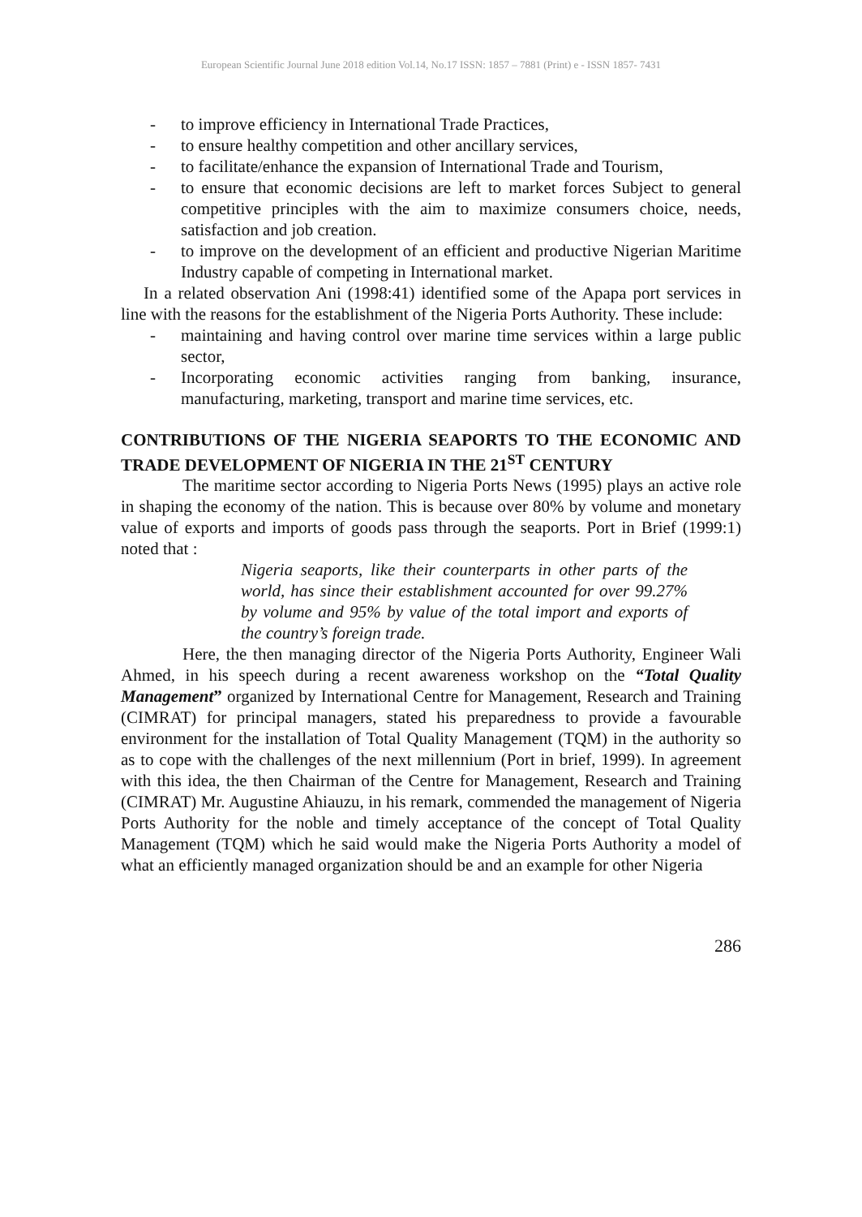European Scientific Journal June 2018 edition Vol.14, No.17 ISSN: 1857 – 7881 (Print) e - ISSN 1857- 7431
- to improve efficiency in International Trade Practices,
- to ensure healthy competition and other ancillary services,
- to facilitate/enhance the expansion of International Trade and Tourism,
- to ensure that economic decisions are left to market forces Subject to general competitive principles with the aim to maximize consumers choice, needs, satisfaction and job creation.
- to improve on the development of an efficient and productive Nigerian Maritime Industry capable of competing in International market.
In a related observation Ani (1998:41) identified some of the Apapa port services in line with the reasons for the establishment of the Nigeria Ports Authority. These include:
- maintaining and having control over marine time services within a large public sector,
- Incorporating economic activities ranging from banking, insurance, manufacturing, marketing, transport and marine time services, etc.
CONTRIBUTIONS OF THE NIGERIA SEAPORTS TO THE ECONOMIC AND TRADE DEVELOPMENT OF NIGERIA IN THE 21<sup>ST</sup> CENTURY
The maritime sector according to Nigeria Ports News (1995) plays an active role in shaping the economy of the nation. This is because over 80% by volume and monetary value of exports and imports of goods pass through the seaports. Port in Brief (1999:1) noted that :
Nigeria seaports, like their counterparts in other parts of the world, has since their establishment accounted for over 99.27% by volume and 95% by value of the total import and exports of the country’s foreign trade.
Here, the then managing director of the Nigeria Ports Authority, Engineer Wali Ahmed, in his speech during a recent awareness workshop on the “Total Quality Management” organized by International Centre for Management, Research and Training (CIMRAT) for principal managers, stated his preparedness to provide a favourable environment for the installation of Total Quality Management (TQM) in the authority so as to cope with the challenges of the next millennium (Port in brief, 1999). In agreement with this idea, the then Chairman of the Centre for Management, Research and Training (CIMRAT) Mr. Augustine Ahiauzu, in his remark, commended the management of Nigeria Ports Authority for the noble and timely acceptance of the concept of Total Quality Management (TQM) which he said would make the Nigeria Ports Authority a model of what an efficiently managed organization should be and an example for other Nigeria
286